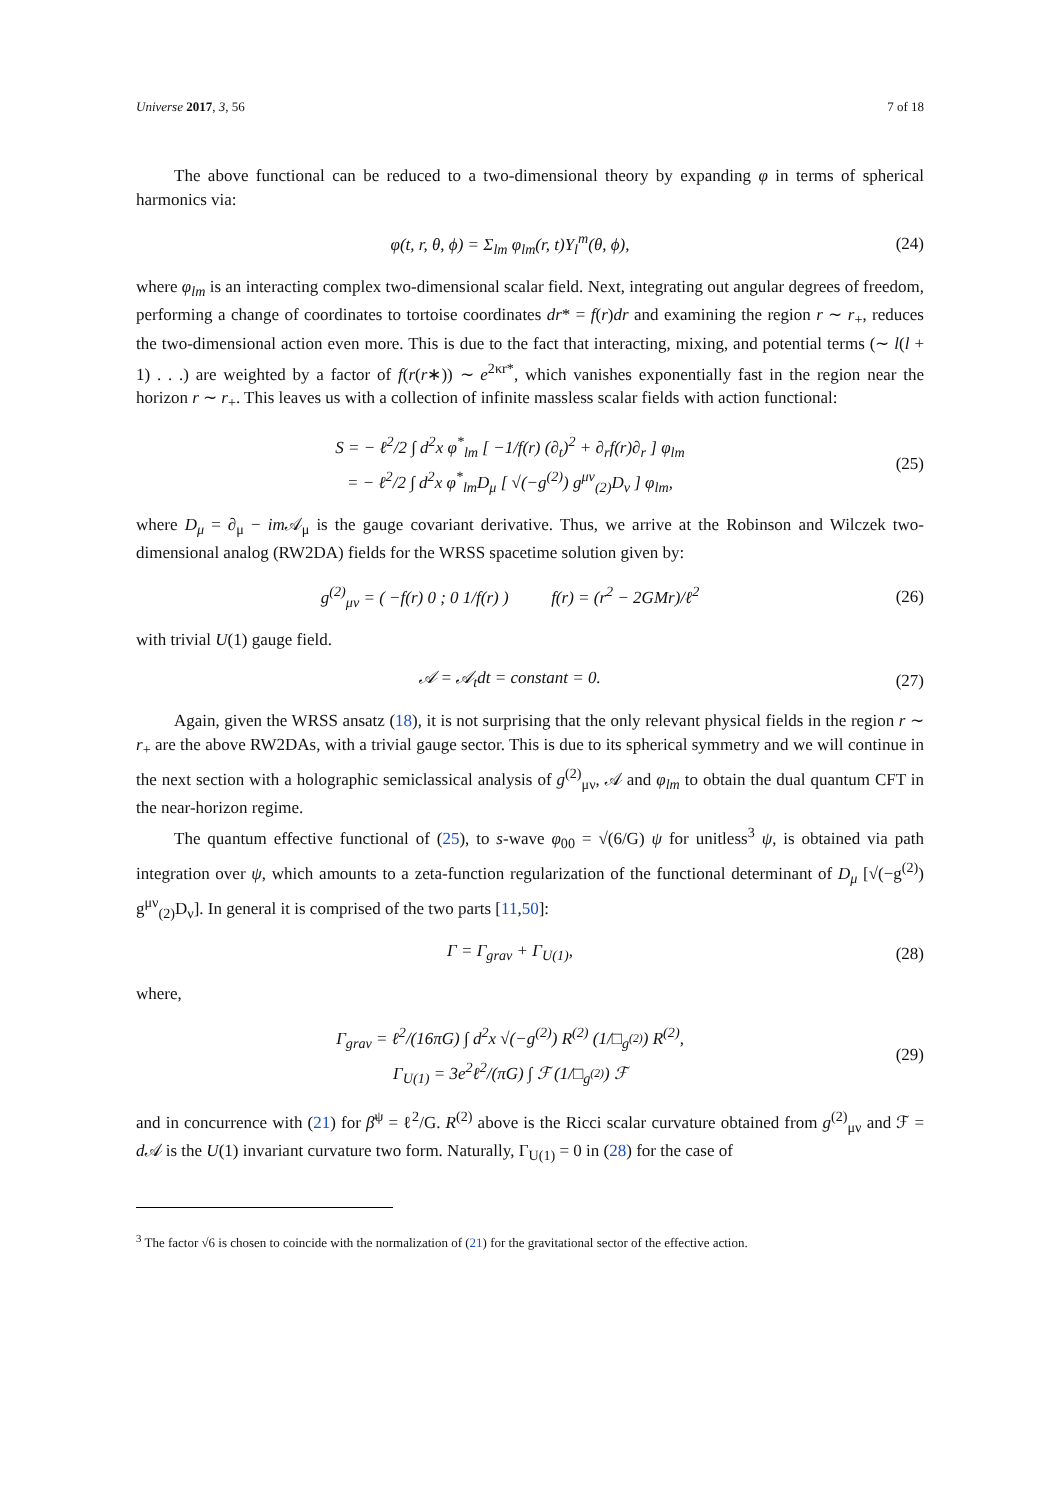Universe 2017, 3, 56 7 of 18
The above functional can be reduced to a two-dimensional theory by expanding φ in terms of spherical harmonics via:
φ(t, r, θ, ϕ) = Σ<sub>lm</sub> φ<sub>lm</sub>(r, t)Y<sub>l</sub><sup>m</sup>(θ, ϕ),
(24)
where φ<sub>lm</sub> is an interacting complex two-dimensional scalar field. Next, integrating out angular degrees of freedom, performing a change of coordinates to tortoise coordinates dr* = f(r)dr and examining the region r ∼ r<sub>+</sub>, reduces the two-dimensional action even more. This is due to the fact that interacting, mixing, and potential terms (∼ l(l + 1) . . .) are weighted by a factor of f(r(r∗)) ∼ e<sup>2κr*</sup>, which vanishes exponentially fast in the region near the horizon r ∼ r<sub>+</sub>. This leaves us with a collection of infinite massless scalar fields with action functional:
S = − ℓ<sup>2</sup>/2 ∫ d<sup>2</sup>x φ<sup>*</sup><sub>lm</sub> [ −1/f(r) (∂<sub>t</sub>)<sup>2</sup> + ∂<sub>r</sub>f(r)∂<sub>r</sub> ] φ<sub>lm</sub>
= − ℓ<sup>2</sup>/2 ∫ d<sup>2</sup>x φ<sup>*</sup><sub>lm</sub>D<sub>μ</sub> [ √(−g<sup>(2)</sup>) g<sup>μν</sup><sub>(2)</sub>D<sub>ν</sub> ] φ<sub>lm</sub>,
(25)
where D<sub>μ</sub> = ∂<sub>μ</sub> − im 𝒜<sub>μ</sub> is the gauge covariant derivative. Thus, we arrive at the Robinson and Wilczek two-dimensional analog (RW2DA) fields for the WRSS spacetime solution given by:
g<sup>(2)</sup><sub>μν</sub> = ( −f(r) 0 ; 0 1/f(r) ) f(r) = (r<sup>2</sup> − 2GMr)/ℓ<sup>2</sup>
(26)
with trivial U(1) gauge field.
𝒜 = 𝒜<sub>t</sub>dt = constant = 0.
(27)
Again, given the WRSS ansatz (18), it is not surprising that the only relevant physical fields in the region r ∼ r<sub>+</sub> are the above RW2DAs, with a trivial gauge sector. This is due to its spherical symmetry and we will continue in the next section with a holographic semiclassical analysis of g<sup>(2)</sup><sub>μν</sub>, 𝒜 and φ<sub>lm</sub> to obtain the dual quantum CFT in the near-horizon regime.
The quantum effective functional of (25), to s-wave φ<sub>00</sub> = √(6/G) ψ for unitless<sup>3</sup> ψ, is obtained via path integration over ψ, which amounts to a zeta-function regularization of the functional determinant of D<sub>μ</sub> [√(−g<sup>(2)</sup>) g<sup>μν</sup><sub>(2)</sub>D<sub>ν</sub>]. In general it is comprised of the two parts [11,50]:
Γ = Γ<sub>grav</sub> + Γ<sub>U(1)</sub>,
(28)
where,
Γ<sub>grav</sub> = ℓ<sup>2</sup>/(16πG) ∫ d<sup>2</sup>x √(−g<sup>(2)</sup>) R<sup>(2)</sup> (1/□<sub>g<sup>(2)</sup></sub>) R<sup>(2)</sup>,
Γ<sub>U(1)</sub> = 3e<sup>2</sup>ℓ<sup>2</sup>/(πG) ∫ ℱ (1/□<sub>g<sup>(2)</sup></sub>) ℱ
(29)
and in concurrence with (21) for β̄<sup>ψ</sup> = ℓ<sup>2</sup>/G. R<sup>(2)</sup> above is the Ricci scalar curvature obtained from g<sup>(2)</sup><sub>μν</sub> and ℱ = d 𝒜 is the U(1) invariant curvature two form. Naturally, Γ<sub>U(1)</sub> = 0 in (28) for the case of
<sup>3</sup> The factor √6 is chosen to coincide with the normalization of (21) for the gravitational sector of the effective action.